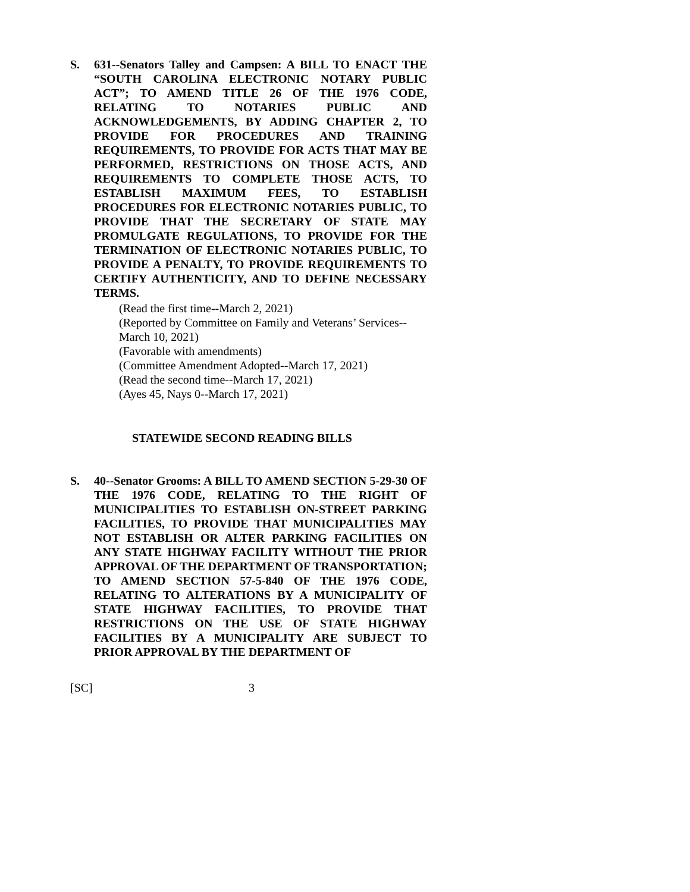S. 631--Senators Talley and Campsen: A BILL TO ENACT THE “SOUTH CAROLINA ELECTRONIC NOTARY PUBLIC ACT”; TO AMEND TITLE 26 OF THE 1976 CODE, RELATING TO NOTARIES PUBLIC AND ACKNOWLEDGEMENTS, BY ADDING CHAPTER 2, TO PROVIDE FOR PROCEDURES AND TRAINING REQUIREMENTS, TO PROVIDE FOR ACTS THAT MAY BE PERFORMED, RESTRICTIONS ON THOSE ACTS, AND REQUIREMENTS TO COMPLETE THOSE ACTS, TO ESTABLISH MAXIMUM FEES, TO ESTABLISH PROCEDURES FOR ELECTRONIC NOTARIES PUBLIC, TO PROVIDE THAT THE SECRETARY OF STATE MAY PROMULGATE REGULATIONS, TO PROVIDE FOR THE TERMINATION OF ELECTRONIC NOTARIES PUBLIC, TO PROVIDE A PENALTY, TO PROVIDE REQUIREMENTS TO CERTIFY AUTHENTICITY, AND TO DEFINE NECESSARY TERMS.
(Read the first time--March 2, 2021)
(Reported by Committee on Family and Veterans’ Services--March 10, 2021)
(Favorable with amendments)
(Committee Amendment Adopted--March 17, 2021)
(Read the second time--March 17, 2021)
(Ayes 45, Nays 0--March 17, 2021)
STATEWIDE SECOND READING BILLS
S. 40--Senator Grooms: A BILL TO AMEND SECTION 5-29-30 OF THE 1976 CODE, RELATING TO THE RIGHT OF MUNICIPALITIES TO ESTABLISH ON-STREET PARKING FACILITIES, TO PROVIDE THAT MUNICIPALITIES MAY NOT ESTABLISH OR ALTER PARKING FACILITIES ON ANY STATE HIGHWAY FACILITY WITHOUT THE PRIOR APPROVAL OF THE DEPARTMENT OF TRANSPORTATION; TO AMEND SECTION 57-5-840 OF THE 1976 CODE, RELATING TO ALTERATIONS BY A MUNICIPALITY OF STATE HIGHWAY FACILITIES, TO PROVIDE THAT RESTRICTIONS ON THE USE OF STATE HIGHWAY FACILITIES BY A MUNICIPALITY ARE SUBJECT TO PRIOR APPROVAL BY THE DEPARTMENT OF
[SC] 3